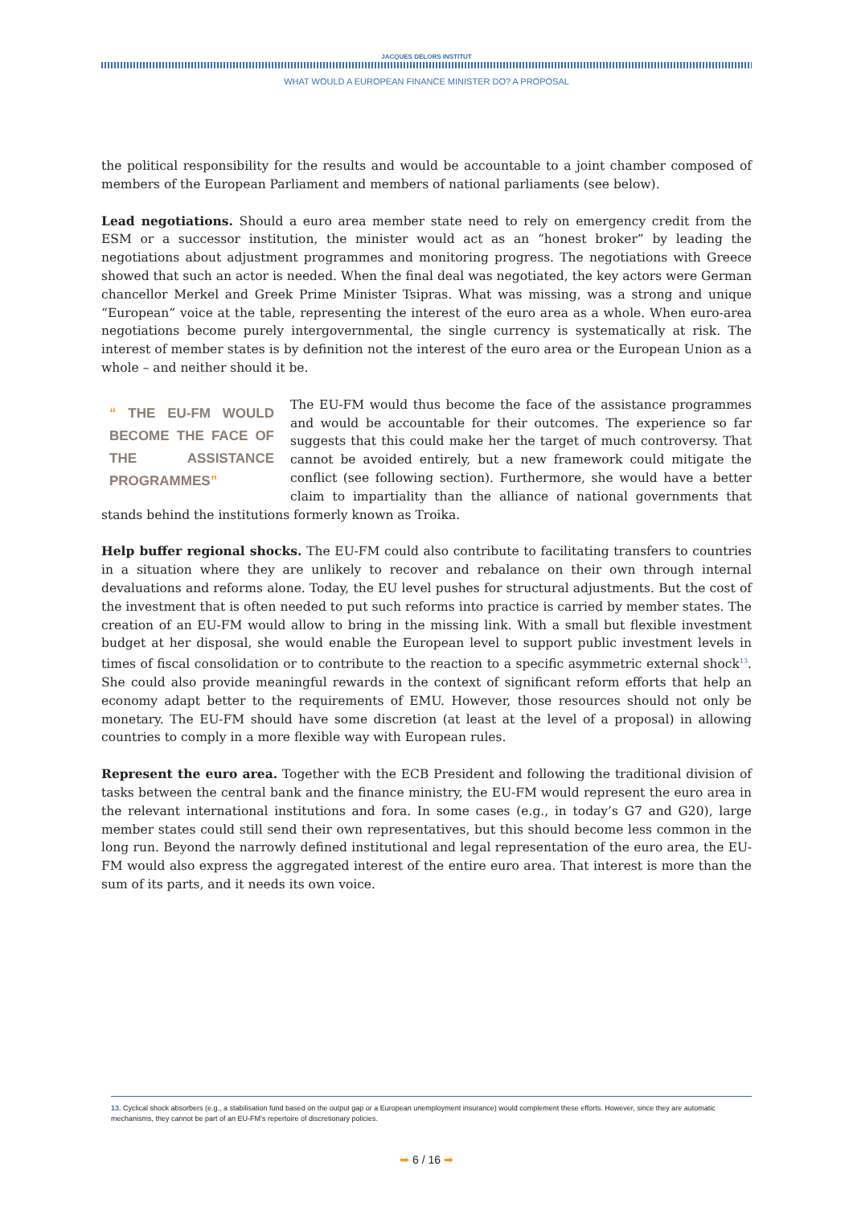JACQUES DELORS INSTITUT
WHAT WOULD A EUROPEAN FINANCE MINISTER DO? A PROPOSAL
the political responsibility for the results and would be accountable to a joint chamber composed of members of the European Parliament and members of national parliaments (see below).
Lead negotiations. Should a euro area member state need to rely on emergency credit from the ESM or a successor institution, the minister would act as an “honest broker” by leading the negotiations about adjustment programmes and monitoring progress. The negotiations with Greece showed that such an actor is needed. When the final deal was negotiated, the key actors were German chancellor Merkel and Greek Prime Minister Tsipras. What was missing, was a strong and unique “European” voice at the table, representing the interest of the euro area as a whole. When euro-area negotiations become purely intergovernmental, the single currency is systematically at risk. The interest of member states is by definition not the interest of the euro area or the European Union as a whole – and neither should it be.
“ THE EU-FM WOULD BECOME THE FACE OF THE ASSISTANCE PROGRAMMES”
The EU-FM would thus become the face of the assistance programmes and would be accountable for their outcomes. The experience so far suggests that this could make her the target of much controversy. That cannot be avoided entirely, but a new framework could mitigate the conflict (see following section). Furthermore, she would have a better claim to impartiality than the alliance of national governments that stands behind the institutions formerly known as Troika.
Help buffer regional shocks. The EU-FM could also contribute to facilitating transfers to countries in a situation where they are unlikely to recover and rebalance on their own through internal devaluations and reforms alone. Today, the EU level pushes for structural adjustments. But the cost of the investment that is often needed to put such reforms into practice is carried by member states. The creation of an EU-FM would allow to bring in the missing link. With a small but flexible investment budget at her disposal, she would enable the European level to support public investment levels in times of fiscal consolidation or to contribute to the reaction to a specific asymmetric external shock<sup>13</sup>. She could also provide meaningful rewards in the context of significant reform efforts that help an economy adapt better to the requirements of EMU. However, those resources should not only be monetary. The EU-FM should have some discretion (at least at the level of a proposal) in allowing countries to comply in a more flexible way with European rules.
Represent the euro area. Together with the ECB President and following the traditional division of tasks between the central bank and the finance ministry, the EU-FM would represent the euro area in the relevant international institutions and fora. In some cases (e.g., in today’s G7 and G20), large member states could still send their own representatives, but this should become less common in the long run. Beyond the narrowly defined institutional and legal representation of the euro area, the EU-FM would also express the aggregated interest of the entire euro area. That interest is more than the sum of its parts, and it needs its own voice.
13. Cyclical shock absorbers (e.g., a stabilisation fund based on the output gap or a European unemployment insurance) would complement these efforts. However, since they are automatic mechanisms, they cannot be part of an EU-FM’s repertoire of discretionary policies.
➡ 6 / 16 ➡